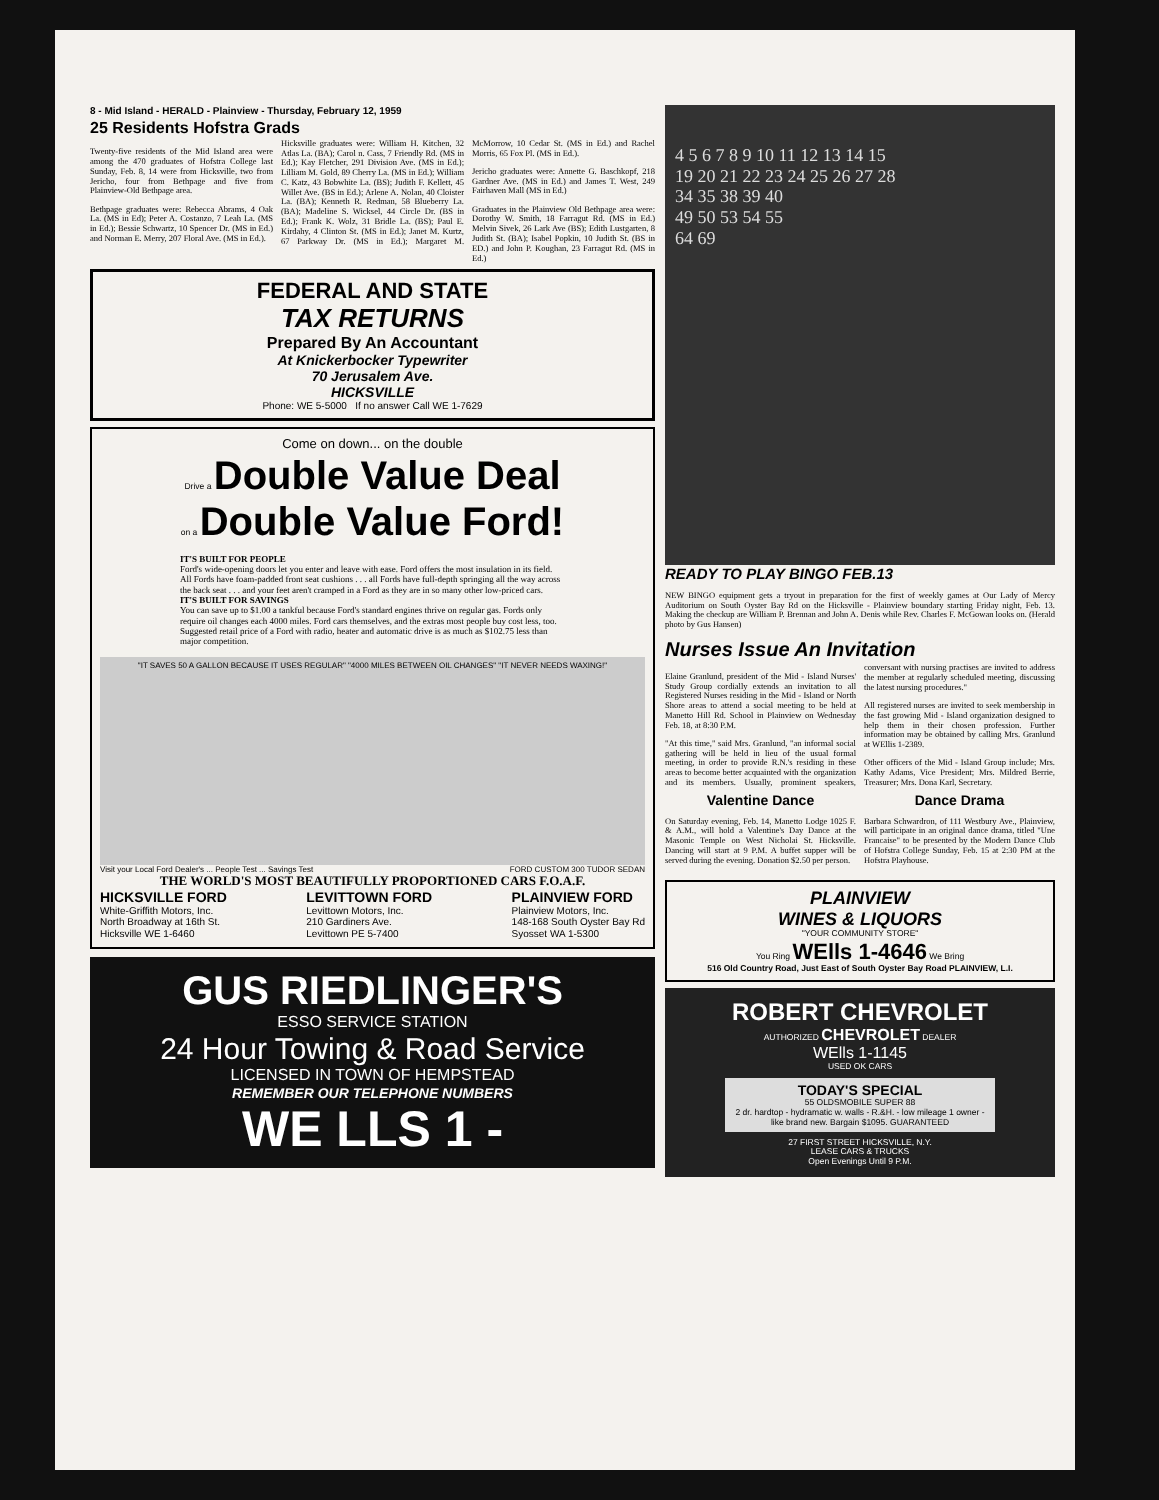8 - Mid Island - HERALD - Plainview - Thursday, February 12, 1959
25 Residents Hofstra Grads
Twenty-five residents of the Mid Island area were among the 470 graduates of Hofstra College last Sunday, Feb. 8, 14 were from Hicksville, two from Jericho, four from Bethpage and five from Plainview-Old Bethpage area.
Bethpage graduates were: Rebecca Abrams, 4 Oak La. (MS in Ed); Peter A. Costanzo, 7 Leah La. (MS in Ed.); Bessie Schwartz, 10 Spencer Dr. (MS in Ed.) and Norman E. Merry, 207 Floral Ave. (MS in Ed.).
Hicksville graduates were: William H. Kitchen, 32 Atlas La. (BA); Carol n. Cass, 7 Friendly Rd. (MS in Ed.); Kay Fletcher, 291 Division Ave. (MS in Ed.); Lilliam M. Gold, 89 Cherry La. (MS in Ed.); William C. Katz, 43 Bobwhite La. (BS); Judith F. Kellett, 45 Willet Ave. (BS in Ed.); Arlene A. Nolan, 40 Cloister La. (BA); Kenneth R. Redman, 58 Blueberry La. (BA); Madeline S. Wicksel, 44 Circle Dr. (BS in Ed.); Frank K. Wolz, 31 Bridle La. (BS); Paul E. Kirdahy, 4 Clinton St. (MS in Ed.); Janet M. Kurtz, 67 Parkway Dr. (MS in Ed.); Margaret M. McMorrow, 10 Cedar St. (MS in Ed.) and Rachel Morris, 65 Fox Pl. (MS in Ed.).
Jericho graduates were: Annette G. Baschkopf, 218 Gardner Ave. (MS in Ed.) and James T. West, 249 Fairhaven Mall (MS in Ed.)
Graduates in the Plainview Old Bethpage area were: Dorothy W. Smith, 18 Farragut Rd. (MS in Ed.) Melvin Sivek, 26 Lark Ave (BS); Edith Lustgarten, 8 Judith St. (BA); Isabel Popkin, 10 Judith St. (BS in ED.) and John P. Koughan, 23 Farragut Rd. (MS in Ed.)
FEDERAL AND STATE
TAX RETURNS
Prepared By An Accountant
At Knickerbocker Typewriter
70 Jerusalem Ave.
HICKSVILLE
Phone: WE 5-5000 If no answer Call WE 1-7629
Come on down... on the double
Drive a Double Value Deal
on a Double Value Ford!
IT'S BUILT FOR PEOPLE
Ford's wide-opening doors let you enter and leave with ease. Ford offers the most insulation in its field. All Fords have foam-padded front seat cushions . . . all Fords have full-depth springing all the way across the back seat . . . and your feet aren't cramped in a Ford as they are in so many other low-priced cars.
IT'S BUILT FOR SAVINGS
You can save up to $1.00 a tankful because Ford's standard engines thrive on regular gas. Fords only require oil changes each 4000 miles. Ford cars themselves, and the extras most people buy cost less, too. Suggested retail price of a Ford with radio, heater and automatic drive is as much as $102.75 less than major competition.
"IT SAVES 50 A GALLON BECAUSE IT USES REGULAR" "4000 MILES BETWEEN OIL CHANGES" "IT NEVER NEEDS WAXING!"
Visit your Local Ford Dealer's ... People Test ... Savings Test FORD CUSTOM 300 TUDOR SEDAN
THE WORLD'S MOST BEAUTIFULLY PROPORTIONED CARS F.O.A.F.
HICKSVILLE FORD
White-Griffith Motors, Inc.
North Broadway at 16th St.
Hicksville WE 1-6460
LEVITTOWN FORD
Levittown Motors, Inc.
210 Gardiners Ave.
Levittown PE 5-7400
PLAINVIEW FORD
Plainview Motors, Inc.
148-168 South Oyster Bay Rd
Syosset WA 1-5300
GUS RIEDLINGER'S
ESSO SERVICE STATION
24 Hour Towing & Road Service
LICENSED IN TOWN OF HEMPSTEAD
REMEMBER OUR TELEPHONE NUMBERS
WE LLS 1 -
4 5 6 7 8 9 10 11 12 13 14 15
19 20 21 22 23 24 25 26 27 28
34 35 38 39 40
49 50 53 54 55
64 69
READY TO PLAY BINGO FEB.13
NEW BINGO equipment gets a tryout in preparation for the first of weekly games at Our Lady of Mercy Auditorium on South Oyster Bay Rd on the Hicksville - Plainview boundary starting Friday night, Feb. 13. Making the checkup are William P. Brennan and John A. Denis while Rev. Charles F. McGowan looks on. (Herald photo by Gus Hansen)
Nurses Issue An Invitation
Elaine Granlund, president of the Mid - Island Nurses' Study Group cordially extends an invitation to all Registered Nurses residing in the Mid - Island or North Shore areas to attend a social meeting to be held at Manetto Hill Rd. School in Plainview on Wednesday Feb. 18, at 8:30 P.M.
"At this time," said Mrs. Granlund, "an informal social gathering will be held in lieu of the usual formal meeting, in order to provide R.N.'s residing in these areas to become better acquainted with the organization and its members. Usually, prominent speakers, conversant with nursing practises are invited to address the member at regularly scheduled meeting, discussing the latest nursing procedures."
All registered nurses are invited to seek membership in the fast growing Mid - Island organization designed to help them in their chosen profession. Further information may be obtained by calling Mrs. Granlund at WEllis 1-2389.
Other officers of the Mid - Island Group include; Mrs. Kathy Adams, Vice President; Mrs. Mildred Berrie, Treasurer; Mrs. Dona Karl, Secretary.
Valentine Dance
On Saturday evening, Feb. 14, Manetto Lodge 1025 F. & A.M., will hold a Valentine's Day Dance at the Masonic Temple on West Nicholai St. Hicksville. Dancing will start at 9 P.M. A buffet supper will be served during the evening. Donation $2.50 per person.
Dance Drama
Barbara Schwardron, of 111 Westbury Ave., Plainview, will participate in an original dance drama, titled "Une Francaise" to be presented by the Modern Dance Club of Hofstra College Sunday, Feb. 15 at 2:30 PM at the Hofstra Playhouse.
PLAINVIEW
WINES & LIQUORS
"YOUR COMMUNITY STORE"
You Ring WElls 1-4646 We Bring
516 Old Country Road, Just East of South Oyster Bay Road PLAINVIEW, L.I.
ROBERT CHEVROLET
AUTHORIZED CHEVROLET DEALER
WElls 1-1145
USED OK CARS
TODAY'S SPECIAL
55 OLDSMOBILE SUPER 88
2 dr. hardtop - hydramatic w. walls - R.&H. - low mileage 1 owner - like brand new. Bargain $1095. GUARANTEED
27 FIRST STREET HICKSVILLE, N.Y.
LEASE CARS & TRUCKS
Open Evenings Until 9 P.M.